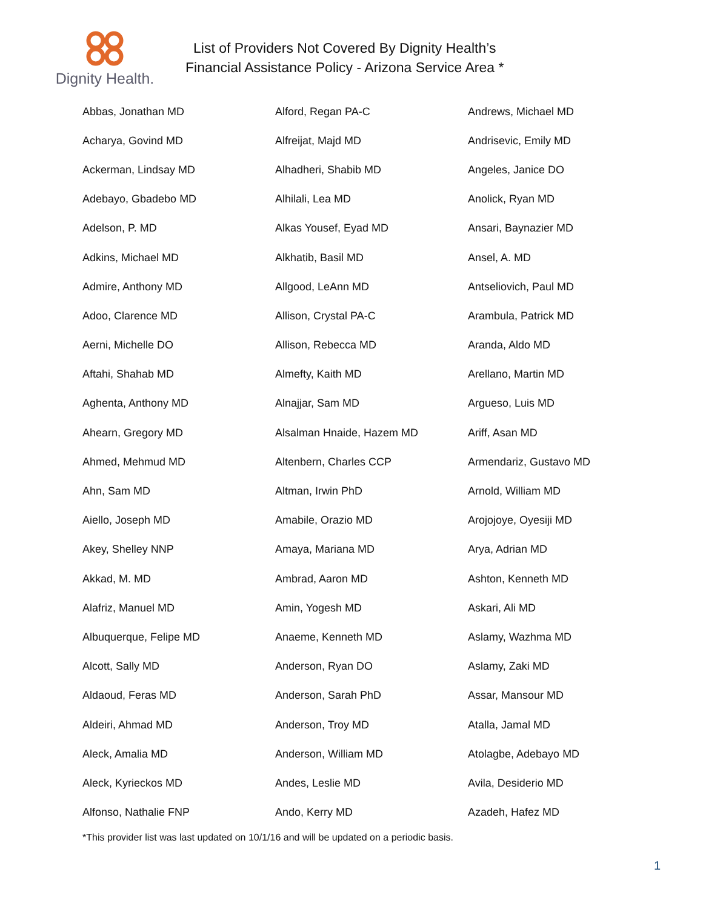Dignity Health.
List of Providers Not Covered By Dignity Health’s
Financial Assistance Policy - Arizona Service Area *
| Abbas, Jonathan MD | Alford, Regan PA-C | Andrews, Michael MD |
| Acharya, Govind MD | Alfreijat, Majd MD | Andrisevic, Emily MD |
| Ackerman, Lindsay MD | Alhadheri, Shabib MD | Angeles, Janice DO |
| Adebayo, Gbadebo MD | Alhilali, Lea MD | Anolick, Ryan MD |
| Adelson, P. MD | Alkas Yousef, Eyad MD | Ansari, Baynazier MD |
| Adkins, Michael MD | Alkhatib, Basil MD | Ansel, A. MD |
| Admire, Anthony MD | Allgood, LeAnn MD | Antseliovich, Paul MD |
| Adoo, Clarence MD | Allison, Crystal PA-C | Arambula, Patrick MD |
| Aerni, Michelle DO | Allison, Rebecca MD | Aranda, Aldo MD |
| Aftahi, Shahab MD | Almefty, Kaith MD | Arellano, Martin MD |
| Aghenta, Anthony MD | Alnajjar, Sam MD | Argueso, Luis MD |
| Ahearn, Gregory MD | Alsalman Hnaide, Hazem MD | Ariff, Asan MD |
| Ahmed, Mehmud MD | Altenbern, Charles CCP | Armendariz, Gustavo MD |
| Ahn, Sam MD | Altman, Irwin PhD | Arnold, William MD |
| Aiello, Joseph MD | Amabile, Orazio MD | Arojojoye, Oyesiji MD |
| Akey, Shelley NNP | Amaya, Mariana MD | Arya, Adrian MD |
| Akkad, M. MD | Ambrad, Aaron MD | Ashton, Kenneth MD |
| Alafriz, Manuel MD | Amin, Yogesh MD | Askari, Ali MD |
| Albuquerque, Felipe MD | Anaeme, Kenneth MD | Aslamy, Wazhma MD |
| Alcott, Sally MD | Anderson, Ryan DO | Aslamy, Zaki MD |
| Aldaoud, Feras MD | Anderson, Sarah PhD | Assar, Mansour MD |
| Aldeiri, Ahmad MD | Anderson, Troy MD | Atalla, Jamal MD |
| Aleck, Amalia MD | Anderson, William MD | Atolagbe, Adebayo MD |
| Aleck, Kyrieckos MD | Andes, Leslie MD | Avila, Desiderio MD |
| Alfonso, Nathalie FNP | Ando, Kerry MD | Azadeh, Hafez MD |
*This provider list was last updated on 10/1/16 and will be updated on a periodic basis.
1